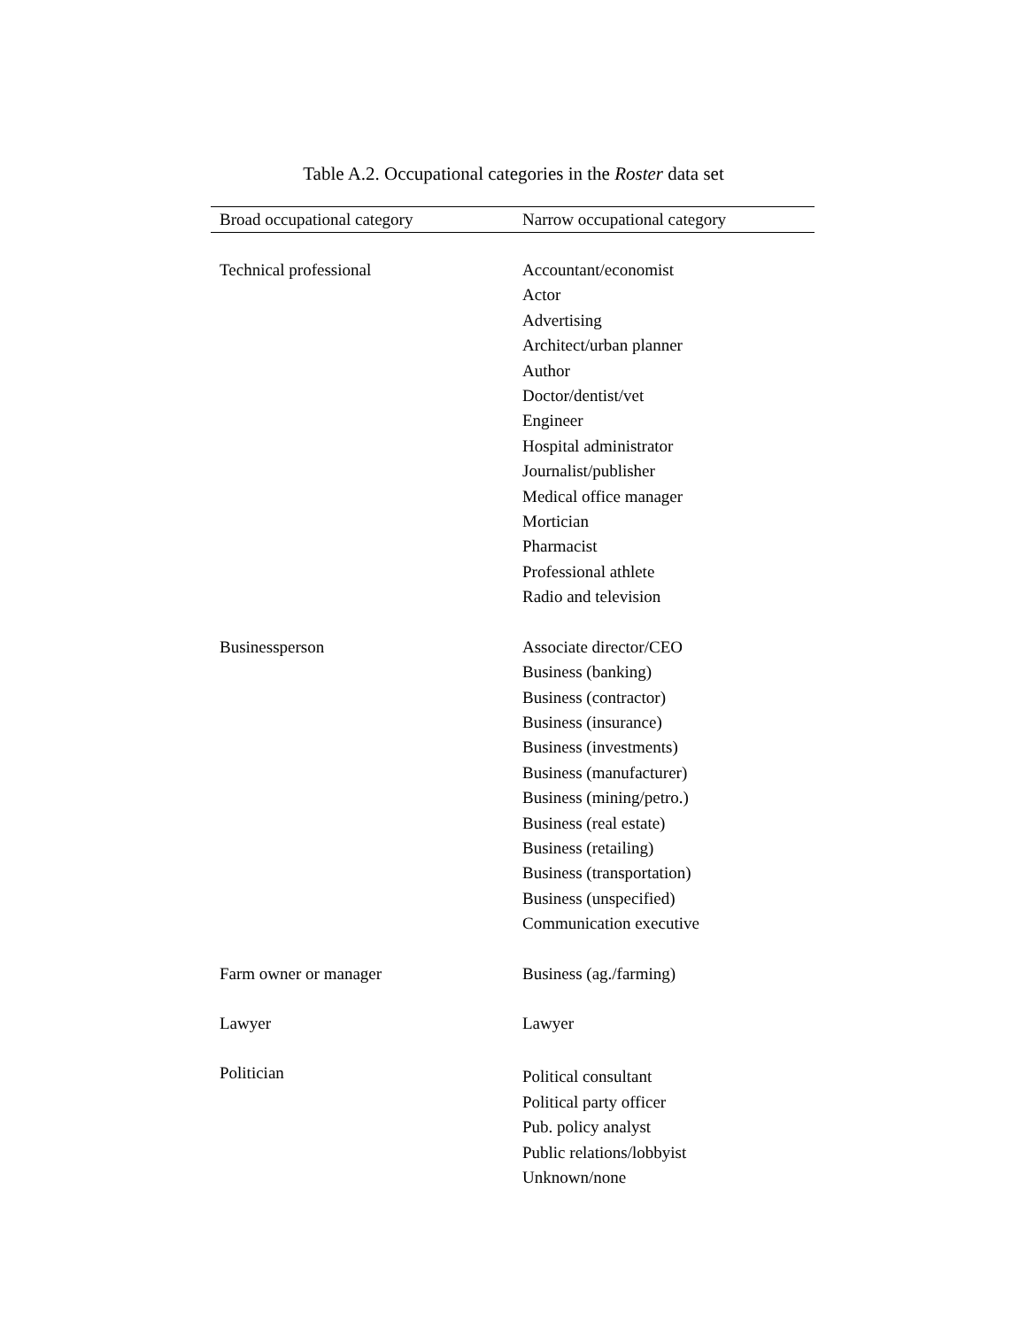Table A.2. Occupational categories in the Roster data set
| Broad occupational category | Narrow occupational category |
| --- | --- |
| Technical professional | Accountant/economist Actor Advertising Architect/urban planner Author Doctor/dentist/vet Engineer Hospital administrator Journalist/publisher Medical office manager Mortician Pharmacist Professional athlete Radio and television |
| Businessperson | Associate director/CEO Business (banking) Business (contractor) Business (insurance) Business (investments) Business (manufacturer) Business (mining/petro.) Business (real estate) Business (retailing) Business (transportation) Business (unspecified) Communication executive |
| Farm owner or manager | Business (ag./farming) |
| Lawyer | Lawyer |
| Politician | Political consultant Political party officer Pub. policy analyst Public relations/lobbyist Unknown/none |